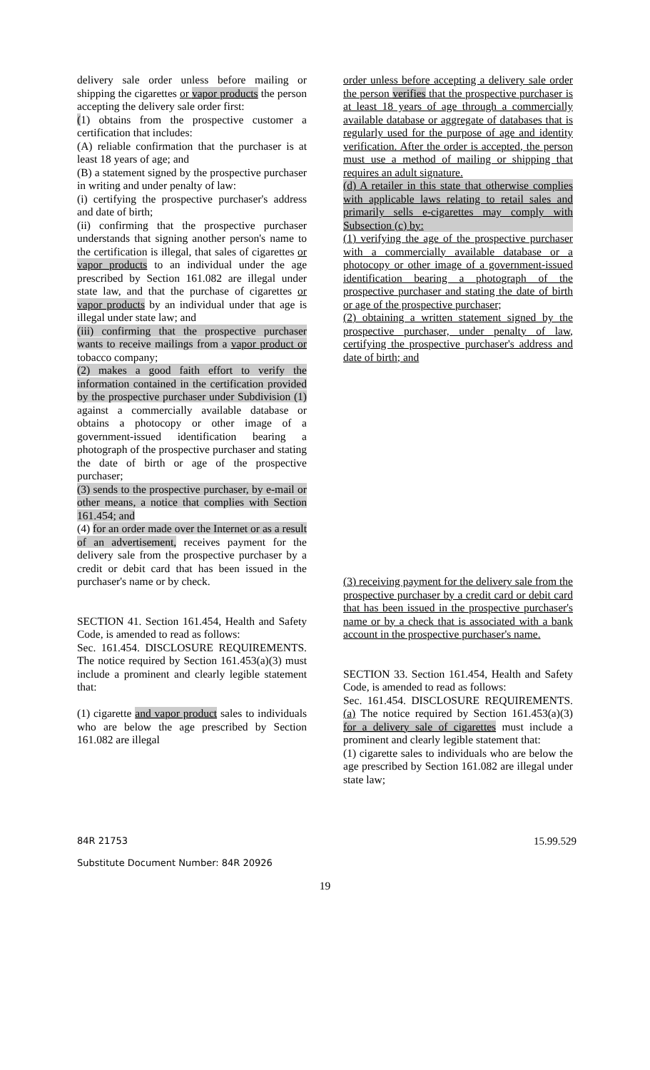delivery sale order unless before mailing or shipping the cigarettes or vapor products the person accepting the delivery sale order first:
(1) obtains from the prospective customer a certification that includes:
(A) reliable confirmation that the purchaser is at least 18 years of age; and
(B) a statement signed by the prospective purchaser in writing and under penalty of law:
(i) certifying the prospective purchaser's address and date of birth;
(ii) confirming that the prospective purchaser understands that signing another person's name to the certification is illegal, that sales of cigarettes or vapor products to an individual under the age prescribed by Section 161.082 are illegal under state law, and that the purchase of cigarettes or vapor products by an individual under that age is illegal under state law; and
(iii) confirming that the prospective purchaser wants to receive mailings from a vapor product or tobacco company;
(2) makes a good faith effort to verify the information contained in the certification provided by the prospective purchaser under Subdivision (1) against a commercially available database or obtains a photocopy or other image of a government-issued identification bearing a photograph of the prospective purchaser and stating the date of birth or age of the prospective purchaser;
(3) sends to the prospective purchaser, by e-mail or other means, a notice that complies with Section 161.454; and
(4) for an order made over the Internet or as a result of an advertisement, receives payment for the delivery sale from the prospective purchaser by a credit or debit card that has been issued in the purchaser's name or by check.
SECTION 41. Section 161.454, Health and Safety Code, is amended to read as follows:
Sec. 161.454. DISCLOSURE REQUIREMENTS. The notice required by Section 161.453(a)(3) must include a prominent and clearly legible statement that:
(1) cigarette and vapor product sales to individuals who are below the age prescribed by Section 161.082 are illegal
order unless before accepting a delivery sale order the person verifies that the prospective purchaser is at least 18 years of age through a commercially available database or aggregate of databases that is regularly used for the purpose of age and identity verification. After the order is accepted, the person must use a method of mailing or shipping that requires an adult signature.
(d) A retailer in this state that otherwise complies with applicable laws relating to retail sales and primarily sells e-cigarettes may comply with Subsection (c) by:
(1) verifying the age of the prospective purchaser with a commercially available database or a photocopy or other image of a government-issued identification bearing a photograph of the prospective purchaser and stating the date of birth or age of the prospective purchaser;
(2) obtaining a written statement signed by the prospective purchaser, under penalty of law, certifying the prospective purchaser's address and date of birth; and
(3) receiving payment for the delivery sale from the prospective purchaser by a credit card or debit card that has been issued in the prospective purchaser's name or by a check that is associated with a bank account in the prospective purchaser's name.
SECTION 33. Section 161.454, Health and Safety Code, is amended to read as follows:
Sec. 161.454. DISCLOSURE REQUIREMENTS. (a) The notice required by Section 161.453(a)(3) for a delivery sale of cigarettes must include a prominent and clearly legible statement that:
(1) cigarette sales to individuals who are below the age prescribed by Section 161.082 are illegal under state law;
84R 21753 15.99.529
Substitute Document Number: 84R 20926
19